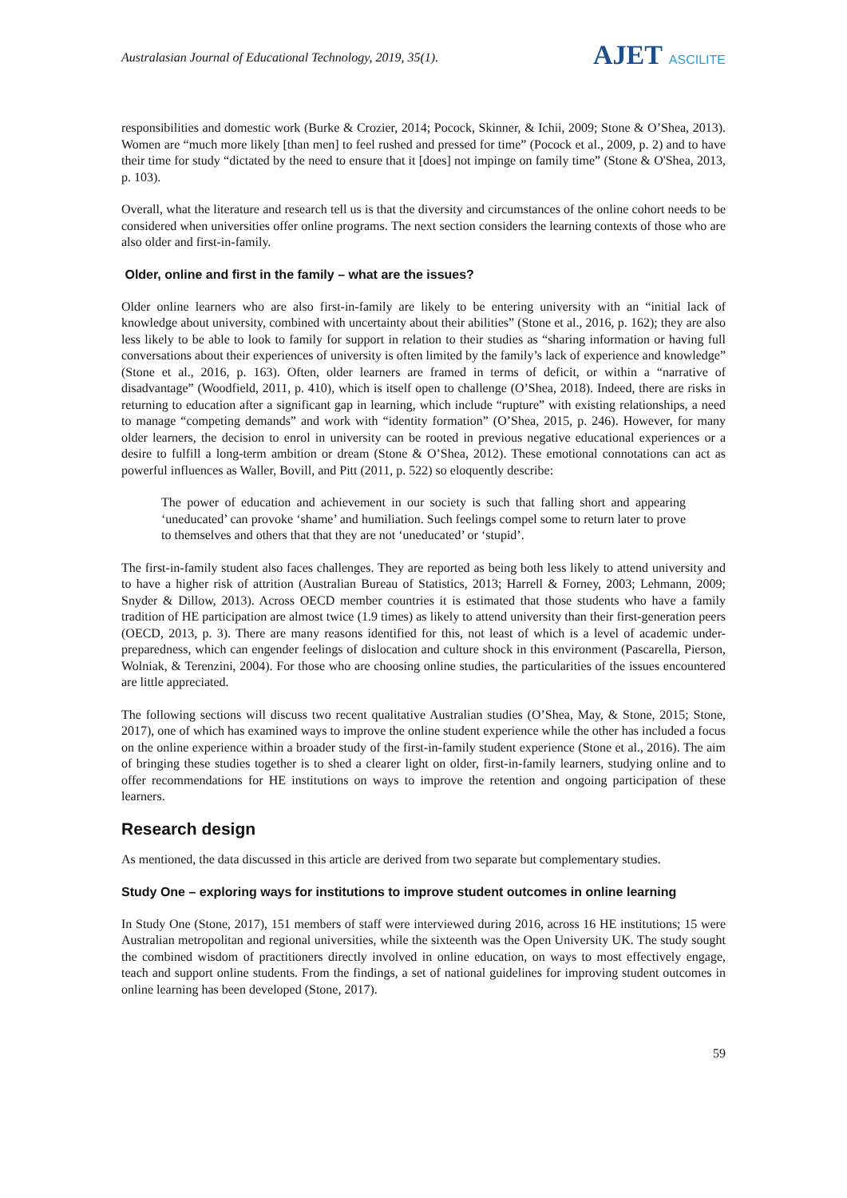Australasian Journal of Educational Technology, 2019, 35(1).
AJET ASCILITE
responsibilities and domestic work (Burke & Crozier, 2014; Pocock, Skinner, & Ichii, 2009; Stone & O’Shea, 2013). Women are “much more likely [than men] to feel rushed and pressed for time” (Pocock et al., 2009, p. 2) and to have their time for study “dictated by the need to ensure that it [does] not impinge on family time” (Stone & O'Shea, 2013, p. 103).
Overall, what the literature and research tell us is that the diversity and circumstances of the online cohort needs to be considered when universities offer online programs. The next section considers the learning contexts of those who are also older and first-in-family.
Older, online and first in the family – what are the issues?
Older online learners who are also first-in-family are likely to be entering university with an “initial lack of knowledge about university, combined with uncertainty about their abilities” (Stone et al., 2016, p. 162); they are also less likely to be able to look to family for support in relation to their studies as “sharing information or having full conversations about their experiences of university is often limited by the family’s lack of experience and knowledge” (Stone et al., 2016, p. 163). Often, older learners are framed in terms of deficit, or within a “narrative of disadvantage” (Woodfield, 2011, p. 410), which is itself open to challenge (O’Shea, 2018). Indeed, there are risks in returning to education after a significant gap in learning, which include “rupture” with existing relationships, a need to manage “competing demands” and work with “identity formation” (O’Shea, 2015, p. 246). However, for many older learners, the decision to enrol in university can be rooted in previous negative educational experiences or a desire to fulfill a long-term ambition or dream (Stone & O’Shea, 2012). These emotional connotations can act as powerful influences as Waller, Bovill, and Pitt (2011, p. 522) so eloquently describe:
The power of education and achievement in our society is such that falling short and appearing ‘uneducated’ can provoke ‘shame’ and humiliation. Such feelings compel some to return later to prove to themselves and others that that they are not ‘uneducated’ or ‘stupid’.
The first-in-family student also faces challenges. They are reported as being both less likely to attend university and to have a higher risk of attrition (Australian Bureau of Statistics, 2013; Harrell & Forney, 2003; Lehmann, 2009; Snyder & Dillow, 2013). Across OECD member countries it is estimated that those students who have a family tradition of HE participation are almost twice (1.9 times) as likely to attend university than their first-generation peers (OECD, 2013, p. 3). There are many reasons identified for this, not least of which is a level of academic under-preparedness, which can engender feelings of dislocation and culture shock in this environment (Pascarella, Pierson, Wolniak, & Terenzini, 2004). For those who are choosing online studies, the particularities of the issues encountered are little appreciated.
The following sections will discuss two recent qualitative Australian studies (O’Shea, May, & Stone, 2015; Stone, 2017), one of which has examined ways to improve the online student experience while the other has included a focus on the online experience within a broader study of the first-in-family student experience (Stone et al., 2016). The aim of bringing these studies together is to shed a clearer light on older, first-in-family learners, studying online and to offer recommendations for HE institutions on ways to improve the retention and ongoing participation of these learners.
Research design
As mentioned, the data discussed in this article are derived from two separate but complementary studies.
Study One – exploring ways for institutions to improve student outcomes in online learning
In Study One (Stone, 2017), 151 members of staff were interviewed during 2016, across 16 HE institutions; 15 were Australian metropolitan and regional universities, while the sixteenth was the Open University UK. The study sought the combined wisdom of practitioners directly involved in online education, on ways to most effectively engage, teach and support online students. From the findings, a set of national guidelines for improving student outcomes in online learning has been developed (Stone, 2017).
59